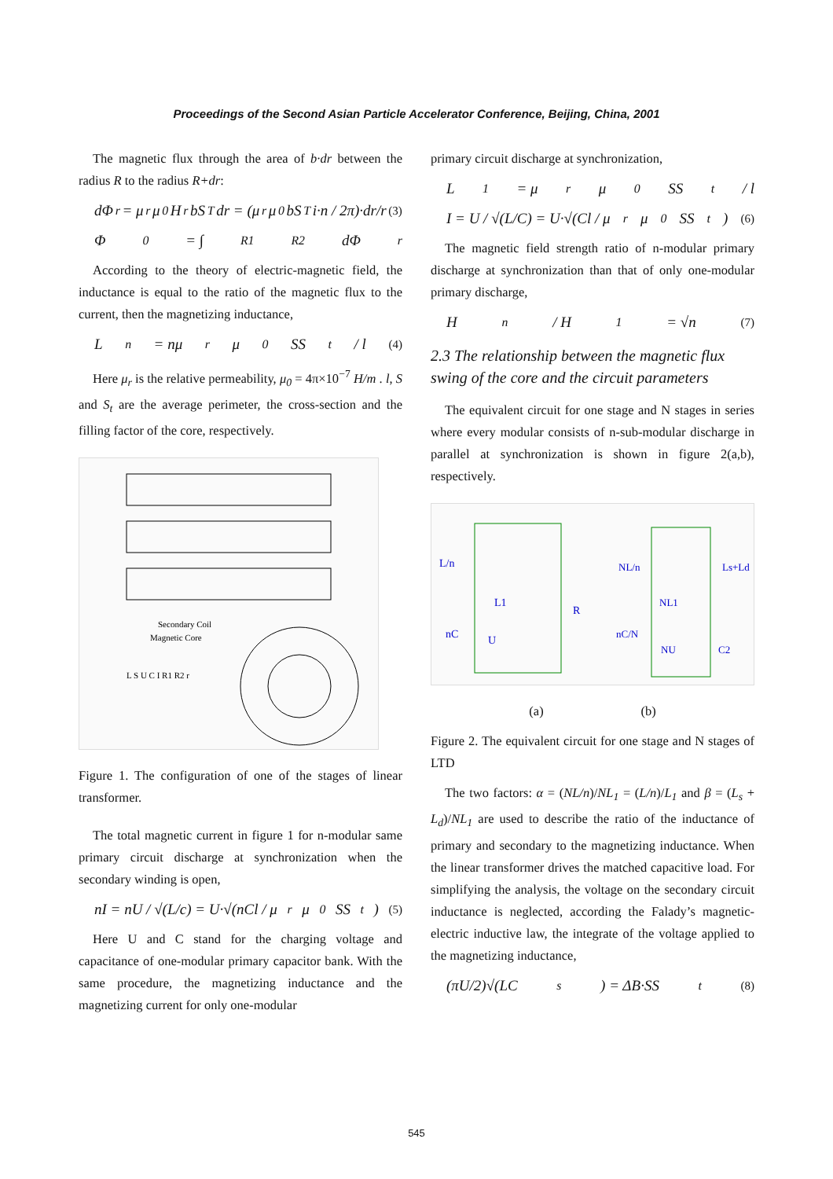Proceedings of the Second Asian Particle Accelerator Conference, Beijing, China, 2001
The magnetic flux through the area of b·dr between the radius R to the radius R+dr:
dΦ<sub>r</sub> = μ<sub>r</sub>μ<sub>0</sub>H<sub>r</sub>bS<sub>T</sub>dr = (μ<sub>r</sub>μ<sub>0</sub>bS<sub>T</sub>i·n / 2π)·dr/r (3)
Φ<sub>0</sub> = ∫<sub>R1</sub><sup>R2</sup> dΦ<sub>r</sub>
According to the theory of electric-magnetic field, the inductance is equal to the ratio of the magnetic flux to the current, then the magnetizing inductance,
L<sub>n</sub> = nμ<sub>r</sub>μ<sub>0</sub>SS<sub>t</sub> / l (4)
Here μ<sub>r</sub> is the relative permeability, μ<sub>0</sub> = 4π×10<sup>−7</sup> H/m . l, S and S<sub>t</sub> are the average perimeter, the cross-section and the filling factor of the core, respectively.
Secondary Coil
Magnetic Core
L S U C I R1 R2 r
Figure 1. The configuration of one of the stages of linear transformer.
The total magnetic current in figure 1 for n-modular same primary circuit discharge at synchronization when the secondary winding is open,
nI = nU / √(L/c) = U·√(nCl / μ<sub>r</sub>μ<sub>0</sub>SS<sub>t</sub>) (5)
Here U and C stand for the charging voltage and capacitance of one-modular primary capacitor bank. With the same procedure, the magnetizing inductance and the magnetizing current for only one-modular
primary circuit discharge at synchronization,
L<sub>1</sub> = μ<sub>r</sub>μ<sub>0</sub>SS<sub>t</sub> / l
I = U / √(L/C) = U·√(Cl / μ<sub>r</sub>μ<sub>0</sub>SS<sub>t</sub>) (6)
The magnetic field strength ratio of n-modular primary discharge at synchronization than that of only one-modular primary discharge,
H<sub>n</sub> / H<sub>1</sub> = √n (7)
2.3 The relationship between the magnetic flux swing of the core and the circuit parameters
The equivalent circuit for one stage and N stages in series where every modular consists of n-sub-modular discharge in parallel at synchronization is shown in figure 2(a,b), respectively.
L/n
L1
R
nC
U
NL/n
NL1
Ls+Ld
nC/N
NU
C2
(a) (b)
Figure 2. The equivalent circuit for one stage and N stages of LTD
The two factors: α = (NL/n)/NL<sub>1</sub> = (L/n)/L<sub>1</sub> and β = (L<sub>s</sub> + L<sub>d</sub>)/NL<sub>1</sub> are used to describe the ratio of the inductance of primary and secondary to the magnetizing inductance. When the linear transformer drives the matched capacitive load. For simplifying the analysis, the voltage on the secondary circuit inductance is neglected, according the Falady’s magnetic-electric inductive law, the integrate of the voltage applied to the magnetizing inductance,
(πU/2)√(LC<sub>s</sub>) = ΔB·SS<sub>t</sub> (8)
545